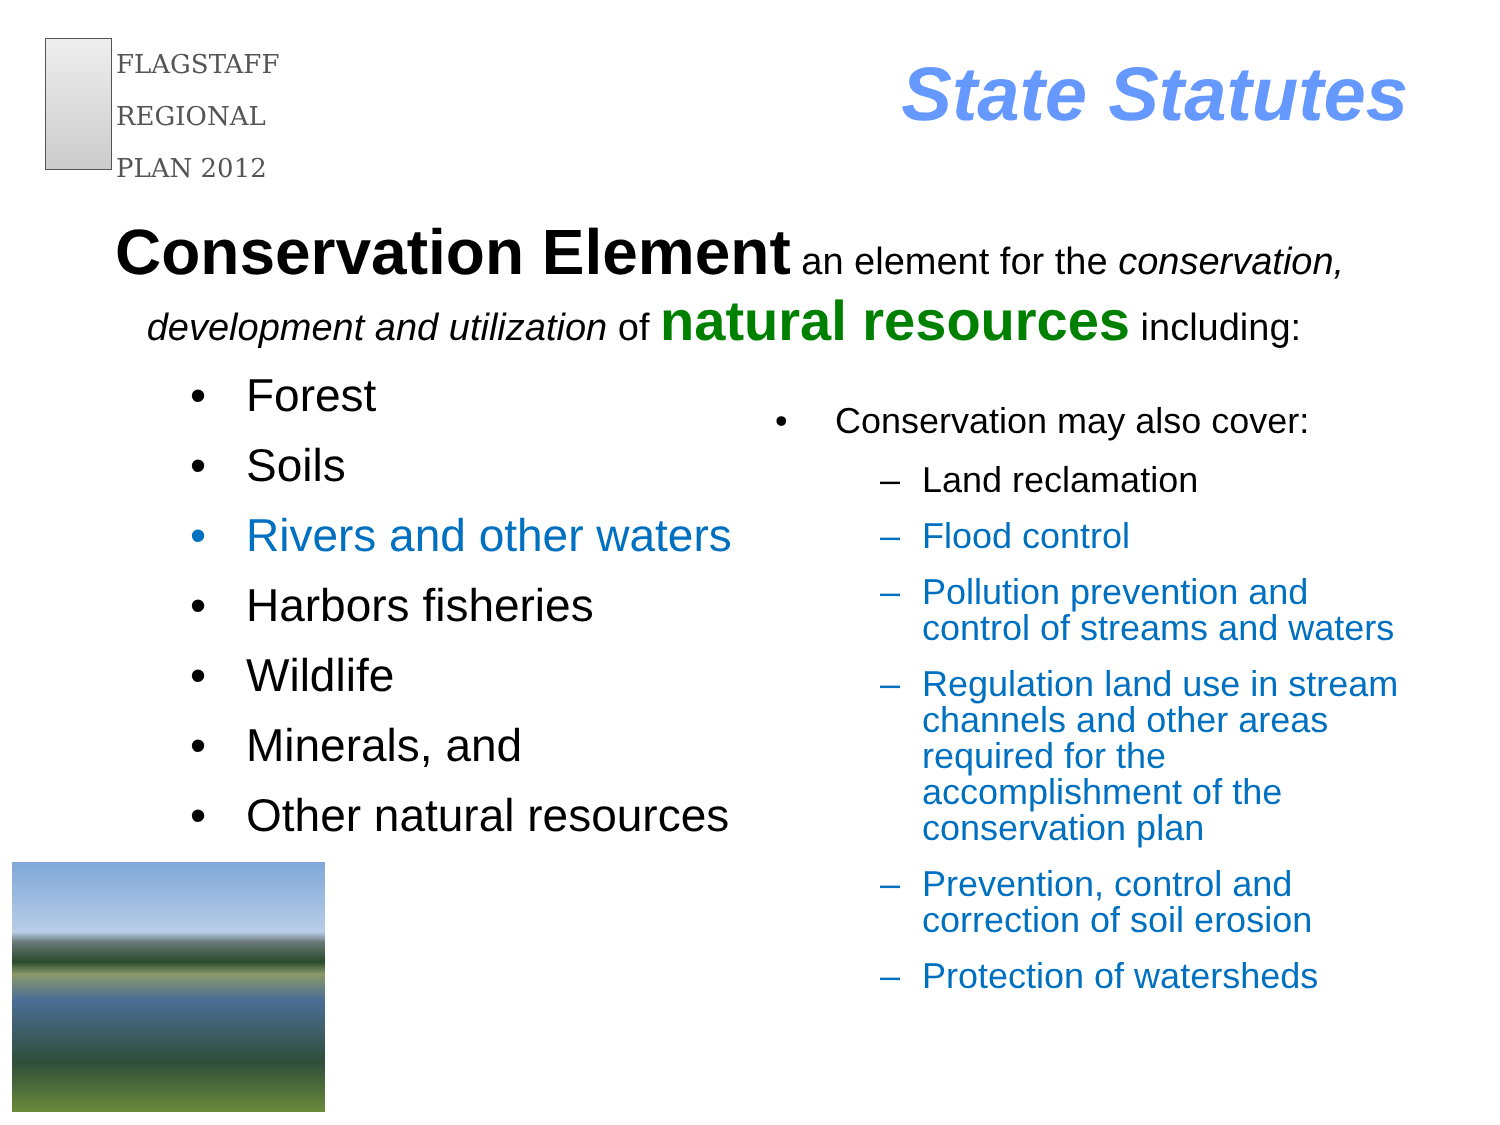FLAGSTAFF
REGIONAL
PLAN 2012
State Statutes
Conservation Element an element for the conservation,
development and utilization of natural resources including:
• Forest
• Soils
• Rivers and other waters
• Harbors fisheries
• Wildlife
• Minerals, and
• Other natural resources
• Conservation may also cover:
– Land reclamation
– Flood control
– Pollution prevention and control of streams and waters
– Regulation land use in stream channels and other areas required for the accomplishment of the conservation plan
– Prevention, control and correction of soil erosion
– Protection of watersheds